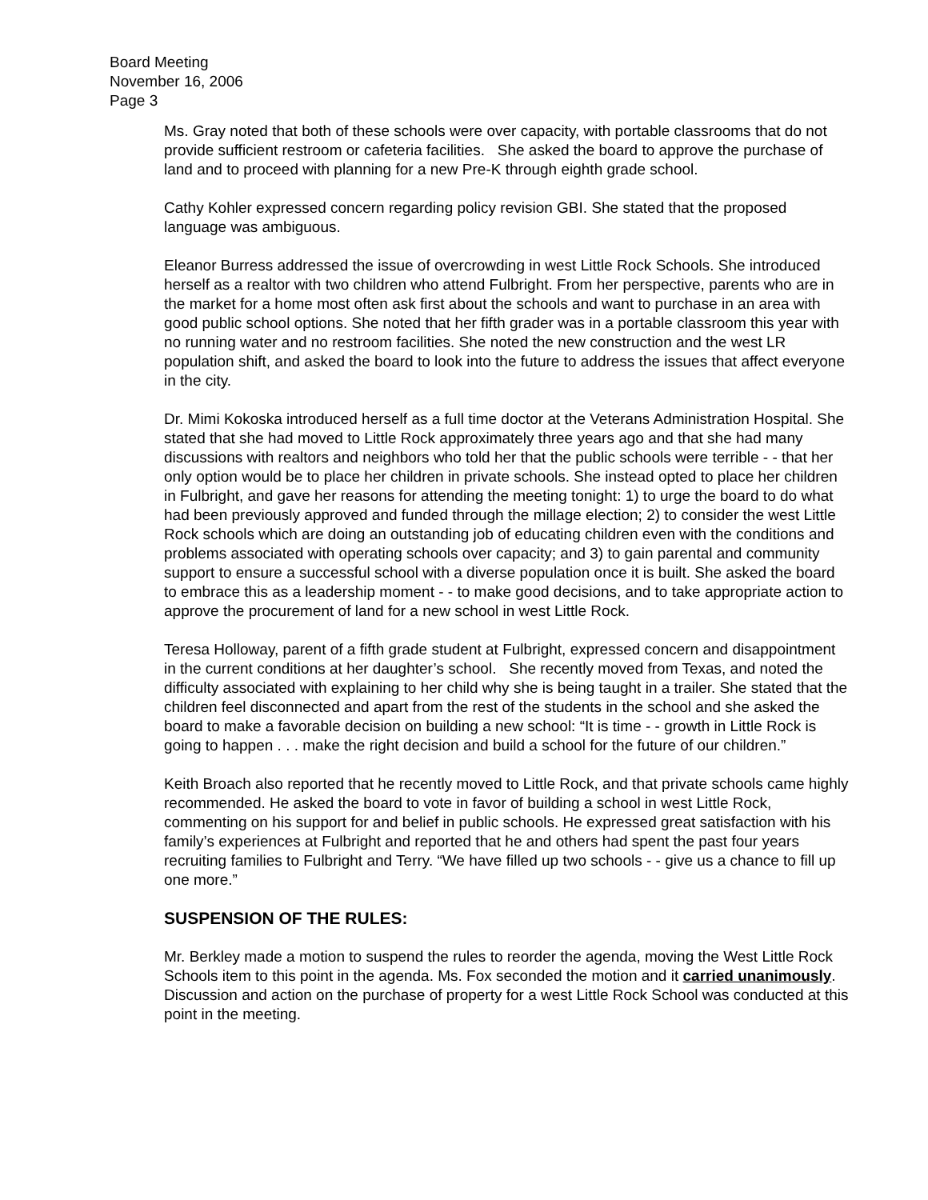Board Meeting
November 16, 2006
Page 3
Ms. Gray noted that both of these schools were over capacity, with portable classrooms that do not provide sufficient restroom or cafeteria facilities. She asked the board to approve the purchase of land and to proceed with planning for a new Pre-K through eighth grade school.
Cathy Kohler expressed concern regarding policy revision GBI. She stated that the proposed language was ambiguous.
Eleanor Burress addressed the issue of overcrowding in west Little Rock Schools. She introduced herself as a realtor with two children who attend Fulbright. From her perspective, parents who are in the market for a home most often ask first about the schools and want to purchase in an area with good public school options. She noted that her fifth grader was in a portable classroom this year with no running water and no restroom facilities. She noted the new construction and the west LR population shift, and asked the board to look into the future to address the issues that affect everyone in the city.
Dr. Mimi Kokoska introduced herself as a full time doctor at the Veterans Administration Hospital. She stated that she had moved to Little Rock approximately three years ago and that she had many discussions with realtors and neighbors who told her that the public schools were terrible - - that her only option would be to place her children in private schools. She instead opted to place her children in Fulbright, and gave her reasons for attending the meeting tonight: 1) to urge the board to do what had been previously approved and funded through the millage election; 2) to consider the west Little Rock schools which are doing an outstanding job of educating children even with the conditions and problems associated with operating schools over capacity; and 3) to gain parental and community support to ensure a successful school with a diverse population once it is built. She asked the board to embrace this as a leadership moment - - to make good decisions, and to take appropriate action to approve the procurement of land for a new school in west Little Rock.
Teresa Holloway, parent of a fifth grade student at Fulbright, expressed concern and disappointment in the current conditions at her daughter’s school. She recently moved from Texas, and noted the difficulty associated with explaining to her child why she is being taught in a trailer. She stated that the children feel disconnected and apart from the rest of the students in the school and she asked the board to make a favorable decision on building a new school: “It is time - - growth in Little Rock is going to happen . . . make the right decision and build a school for the future of our children.”
Keith Broach also reported that he recently moved to Little Rock, and that private schools came highly recommended. He asked the board to vote in favor of building a school in west Little Rock, commenting on his support for and belief in public schools. He expressed great satisfaction with his family’s experiences at Fulbright and reported that he and others had spent the past four years recruiting families to Fulbright and Terry. “We have filled up two schools - - give us a chance to fill up one more.”
SUSPENSION OF THE RULES:
Mr. Berkley made a motion to suspend the rules to reorder the agenda, moving the West Little Rock Schools item to this point in the agenda. Ms. Fox seconded the motion and it carried unanimously. Discussion and action on the purchase of property for a west Little Rock School was conducted at this point in the meeting.